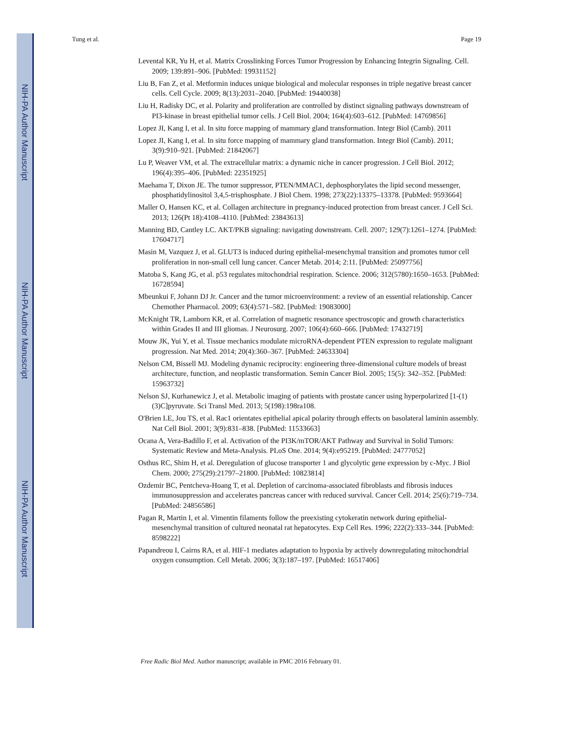NIH-PA Author Manuscript
NIH-PA Author Manuscript
NIH-PA Author Manuscript
Tung et al. Page 19
Levental KR, Yu H, et al. Matrix Crosslinking Forces Tumor Progression by Enhancing Integrin Signaling. Cell. 2009; 139:891–906. [PubMed: 19931152]
Liu B, Fan Z, et al. Metformin induces unique biological and molecular responses in triple negative breast cancer cells. Cell Cycle. 2009; 8(13):2031–2040. [PubMed: 19440038]
Liu H, Radisky DC, et al. Polarity and proliferation are controlled by distinct signaling pathways downstream of PI3-kinase in breast epithelial tumor cells. J Cell Biol. 2004; 164(4):603–612. [PubMed: 14769856]
Lopez JI, Kang I, et al. In situ force mapping of mammary gland transformation. Integr Biol (Camb). 2011
Lopez JI, Kang I, et al. In situ force mapping of mammary gland transformation. Integr Biol (Camb). 2011; 3(9):910–921. [PubMed: 21842067]
Lu P, Weaver VM, et al. The extracellular matrix: a dynamic niche in cancer progression. J Cell Biol. 2012; 196(4):395–406. [PubMed: 22351925]
Maehama T, Dixon JE. The tumor suppressor, PTEN/MMAC1, dephosphorylates the lipid second messenger, phosphatidylinositol 3,4,5-trisphosphate. J Biol Chem. 1998; 273(22):13375–13378. [PubMed: 9593664]
Maller O, Hansen KC, et al. Collagen architecture in pregnancy-induced protection from breast cancer. J Cell Sci. 2013; 126(Pt 18):4108–4110. [PubMed: 23843613]
Manning BD, Cantley LC. AKT/PKB signaling: navigating downstream. Cell. 2007; 129(7):1261–1274. [PubMed: 17604717]
Masin M, Vazquez J, et al. GLUT3 is induced during epithelial-mesenchymal transition and promotes tumor cell proliferation in non-small cell lung cancer. Cancer Metab. 2014; 2:11. [PubMed: 25097756]
Matoba S, Kang JG, et al. p53 regulates mitochondrial respiration. Science. 2006; 312(5780):1650–1653. [PubMed: 16728594]
Mbeunkui F, Johann DJ Jr. Cancer and the tumor microenvironment: a review of an essential relationship. Cancer Chemother Pharmacol. 2009; 63(4):571–582. [PubMed: 19083000]
McKnight TR, Lamborn KR, et al. Correlation of magnetic resonance spectroscopic and growth characteristics within Grades II and III gliomas. J Neurosurg. 2007; 106(4):660–666. [PubMed: 17432719]
Mouw JK, Yui Y, et al. Tissue mechanics modulate microRNA-dependent PTEN expression to regulate malignant progression. Nat Med. 2014; 20(4):360–367. [PubMed: 24633304]
Nelson CM, Bissell MJ. Modeling dynamic reciprocity: engineering three-dimensional culture models of breast architecture, function, and neoplastic transformation. Semin Cancer Biol. 2005; 15(5): 342–352. [PubMed: 15963732]
Nelson SJ, Kurhanewicz J, et al. Metabolic imaging of patients with prostate cancer using hyperpolarized [1-(1)(3)C]pyruvate. Sci Transl Med. 2013; 5(198):198ra108.
O'Brien LE, Jou TS, et al. Rac1 orientates epithelial apical polarity through effects on basolateral laminin assembly. Nat Cell Biol. 2001; 3(9):831–838. [PubMed: 11533663]
Ocana A, Vera-Badillo F, et al. Activation of the PI3K/mTOR/AKT Pathway and Survival in Solid Tumors: Systematic Review and Meta-Analysis. PLoS One. 2014; 9(4):e95219. [PubMed: 24777052]
Osthus RC, Shim H, et al. Deregulation of glucose transporter 1 and glycolytic gene expression by c-Myc. J Biol Chem. 2000; 275(29):21797–21800. [PubMed: 10823814]
Ozdemir BC, Pentcheva-Hoang T, et al. Depletion of carcinoma-associated fibroblasts and fibrosis induces immunosuppression and accelerates pancreas cancer with reduced survival. Cancer Cell. 2014; 25(6):719–734. [PubMed: 24856586]
Pagan R, Martin I, et al. Vimentin filaments follow the preexisting cytokeratin network during epithelial-mesenchymal transition of cultured neonatal rat hepatocytes. Exp Cell Res. 1996; 222(2):333–344. [PubMed: 8598222]
Papandreou I, Cairns RA, et al. HIF-1 mediates adaptation to hypoxia by actively downregulating mitochondrial oxygen consumption. Cell Metab. 2006; 3(3):187–197. [PubMed: 16517406]
Free Radic Biol Med. Author manuscript; available in PMC 2016 February 01.